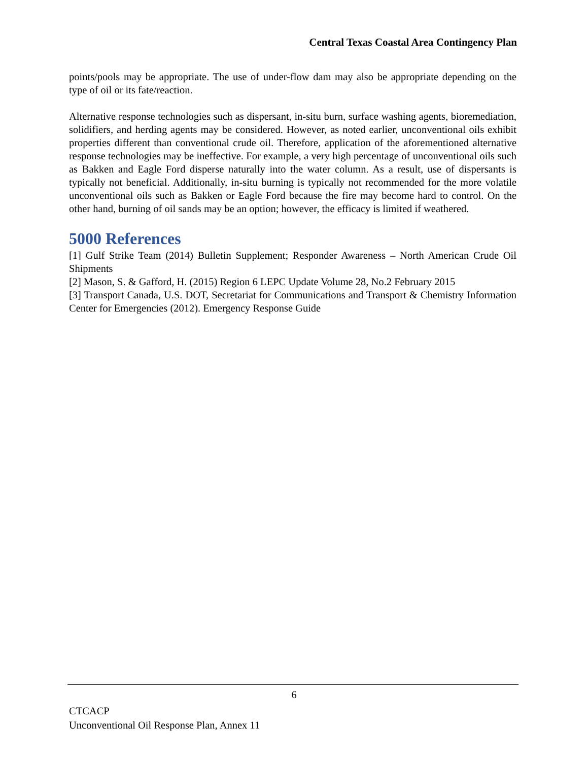Central Texas Coastal Area Contingency Plan
points/pools may be appropriate. The use of under-flow dam may also be appropriate depending on the type of oil or its fate/reaction.
Alternative response technologies such as dispersant, in-situ burn, surface washing agents, bioremediation, solidifiers, and herding agents may be considered. However, as noted earlier, unconventional oils exhibit properties different than conventional crude oil. Therefore, application of the aforementioned alternative response technologies may be ineffective. For example, a very high percentage of unconventional oils such as Bakken and Eagle Ford disperse naturally into the water column. As a result, use of dispersants is typically not beneficial. Additionally, in-situ burning is typically not recommended for the more volatile unconventional oils such as Bakken or Eagle Ford because the fire may become hard to control. On the other hand, burning of oil sands may be an option; however, the efficacy is limited if weathered.
5000 References
[1] Gulf Strike Team (2014) Bulletin Supplement; Responder Awareness – North American Crude Oil Shipments
[2] Mason, S. & Gafford, H. (2015) Region 6 LEPC Update Volume 28, No.2 February 2015
[3] Transport Canada, U.S. DOT, Secretariat for Communications and Transport & Chemistry Information Center for Emergencies (2012). Emergency Response Guide
6
CTCACP
Unconventional Oil Response Plan, Annex 11